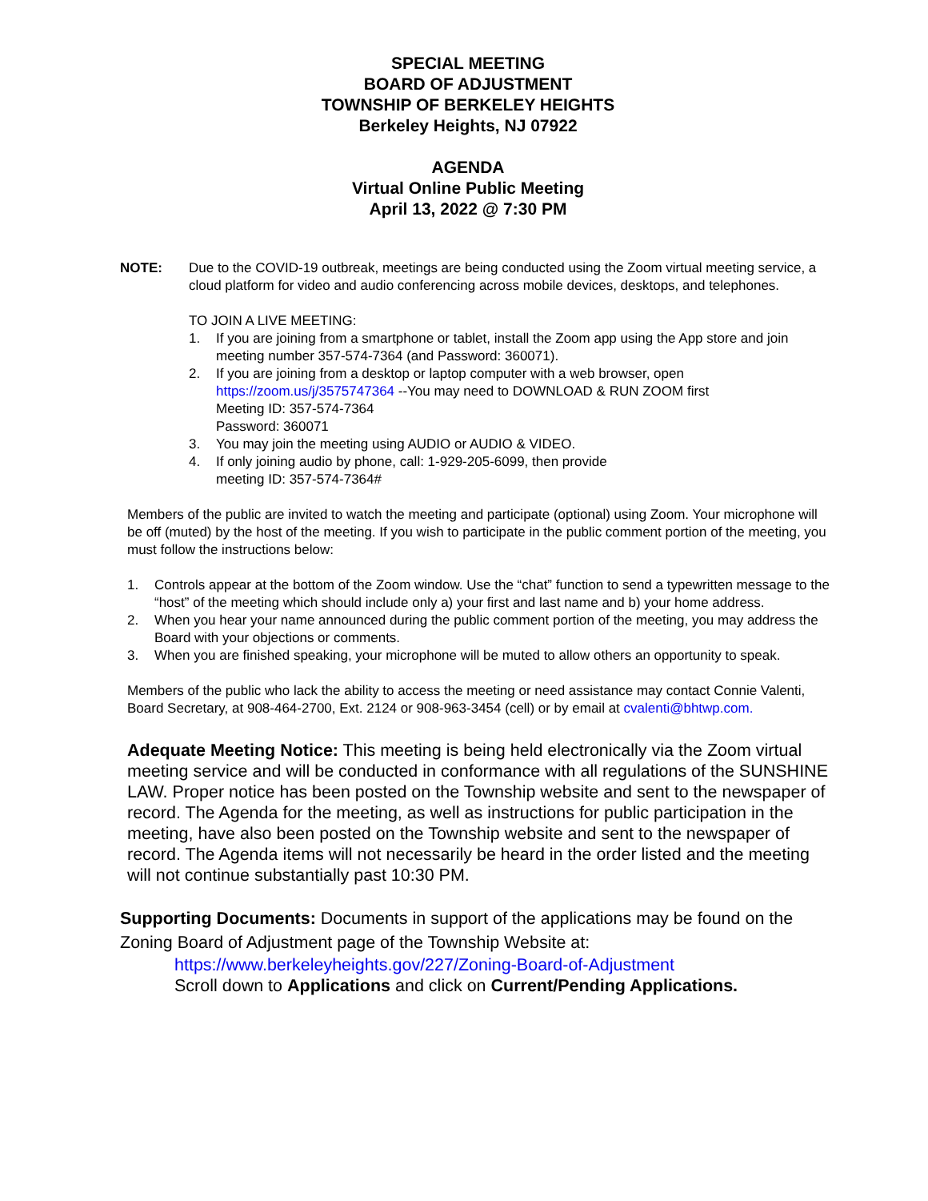SPECIAL MEETING
BOARD OF ADJUSTMENT
TOWNSHIP OF BERKELEY HEIGHTS
Berkeley Heights, NJ 07922
AGENDA
Virtual Online Public Meeting
April 13, 2022 @ 7:30 PM
NOTE: Due to the COVID-19 outbreak, meetings are being conducted using the Zoom virtual meeting service, a cloud platform for video and audio conferencing across mobile devices, desktops, and telephones.
TO JOIN A LIVE MEETING:
1. If you are joining from a smartphone or tablet, install the Zoom app using the App store and join meeting number 357-574-7364 (and Password: 360071).
2. If you are joining from a desktop or laptop computer with a web browser, open https://zoom.us/j/3575747364 --You may need to DOWNLOAD & RUN ZOOM first
Meeting ID: 357-574-7364
Password: 360071
3. You may join the meeting using AUDIO or AUDIO & VIDEO.
4. If only joining audio by phone, call: 1-929-205-6099, then provide
meeting ID: 357-574-7364#
Members of the public are invited to watch the meeting and participate (optional) using Zoom. Your microphone will be off (muted) by the host of the meeting. If you wish to participate in the public comment portion of the meeting, you must follow the instructions below:
1. Controls appear at the bottom of the Zoom window. Use the “chat” function to send a typewritten message to the “host” of the meeting which should include only a) your first and last name and b) your home address.
2. When you hear your name announced during the public comment portion of the meeting, you may address the Board with your objections or comments.
3. When you are finished speaking, your microphone will be muted to allow others an opportunity to speak.
Members of the public who lack the ability to access the meeting or need assistance may contact Connie Valenti, Board Secretary, at 908-464-2700, Ext. 2124 or 908-963-3454 (cell) or by email at cvalenti@bhtwp.com.
Adequate Meeting Notice: This meeting is being held electronically via the Zoom virtual meeting service and will be conducted in conformance with all regulations of the SUNSHINE LAW. Proper notice has been posted on the Township website and sent to the newspaper of record. The Agenda for the meeting, as well as instructions for public participation in the meeting, have also been posted on the Township website and sent to the newspaper of record. The Agenda items will not necessarily be heard in the order listed and the meeting will not continue substantially past 10:30 PM.
Supporting Documents: Documents in support of the applications may be found on the Zoning Board of Adjustment page of the Township Website at:
https://www.berkeleyheights.gov/227/Zoning-Board-of-Adjustment
Scroll down to Applications and click on Current/Pending Applications.